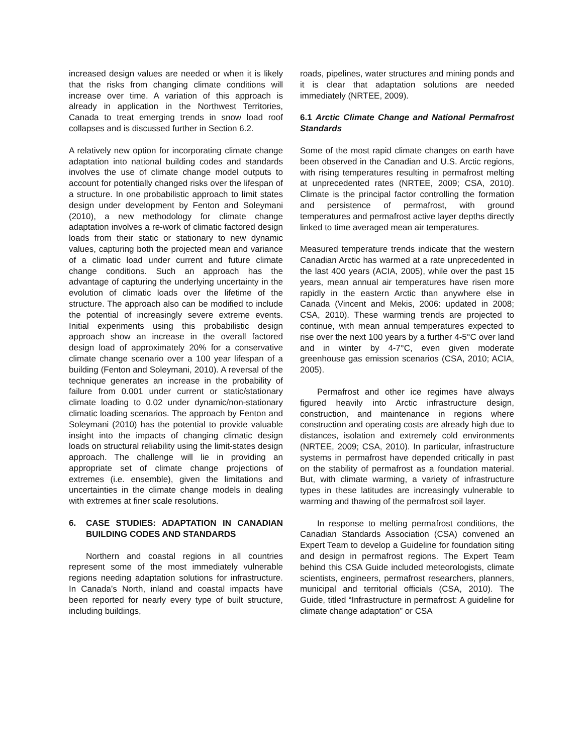increased design values are needed or when it is likely that the risks from changing climate conditions will increase over time. A variation of this approach is already in application in the Northwest Territories, Canada to treat emerging trends in snow load roof collapses and is discussed further in Section 6.2.
A relatively new option for incorporating climate change adaptation into national building codes and standards involves the use of climate change model outputs to account for potentially changed risks over the lifespan of a structure. In one probabilistic approach to limit states design under development by Fenton and Soleymani (2010), a new methodology for climate change adaptation involves a re-work of climatic factored design loads from their static or stationary to new dynamic values, capturing both the projected mean and variance of a climatic load under current and future climate change conditions. Such an approach has the advantage of capturing the underlying uncertainty in the evolution of climatic loads over the lifetime of the structure. The approach also can be modified to include the potential of increasingly severe extreme events. Initial experiments using this probabilistic design approach show an increase in the overall factored design load of approximately 20% for a conservative climate change scenario over a 100 year lifespan of a building (Fenton and Soleymani, 2010). A reversal of the technique generates an increase in the probability of failure from 0.001 under current or static/stationary climate loading to 0.02 under dynamic/non-stationary climatic loading scenarios. The approach by Fenton and Soleymani (2010) has the potential to provide valuable insight into the impacts of changing climatic design loads on structural reliability using the limit-states design approach. The challenge will lie in providing an appropriate set of climate change projections of extremes (i.e. ensemble), given the limitations and uncertainties in the climate change models in dealing with extremes at finer scale resolutions.
6. CASE STUDIES: ADAPTATION IN CANADIAN BUILDING CODES AND STANDARDS
Northern and coastal regions in all countries represent some of the most immediately vulnerable regions needing adaptation solutions for infrastructure. In Canada’s North, inland and coastal impacts have been reported for nearly every type of built structure, including buildings,
roads, pipelines, water structures and mining ponds and it is clear that adaptation solutions are needed immediately (NRTEE, 2009).
6.1 Arctic Climate Change and National Permafrost Standards
Some of the most rapid climate changes on earth have been observed in the Canadian and U.S. Arctic regions, with rising temperatures resulting in permafrost melting at unprecedented rates (NRTEE, 2009; CSA, 2010). Climate is the principal factor controlling the formation and persistence of permafrost, with ground temperatures and permafrost active layer depths directly linked to time averaged mean air temperatures.
Measured temperature trends indicate that the western Canadian Arctic has warmed at a rate unprecedented in the last 400 years (ACIA, 2005), while over the past 15 years, mean annual air temperatures have risen more rapidly in the eastern Arctic than anywhere else in Canada (Vincent and Mekis, 2006: updated in 2008; CSA, 2010). These warming trends are projected to continue, with mean annual temperatures expected to rise over the next 100 years by a further 4-5°C over land and in winter by 4-7°C, even given moderate greenhouse gas emission scenarios (CSA, 2010; ACIA, 2005).
Permafrost and other ice regimes have always figured heavily into Arctic infrastructure design, construction, and maintenance in regions where construction and operating costs are already high due to distances, isolation and extremely cold environments (NRTEE, 2009; CSA, 2010). In particular, infrastructure systems in permafrost have depended critically in past on the stability of permafrost as a foundation material. But, with climate warming, a variety of infrastructure types in these latitudes are increasingly vulnerable to warming and thawing of the permafrost soil layer.
In response to melting permafrost conditions, the Canadian Standards Association (CSA) convened an Expert Team to develop a Guideline for foundation siting and design in permafrost regions. The Expert Team behind this CSA Guide included meteorologists, climate scientists, engineers, permafrost researchers, planners, municipal and territorial officials (CSA, 2010). The Guide, titled “Infrastructure in permafrost: A guideline for climate change adaptation” or CSA